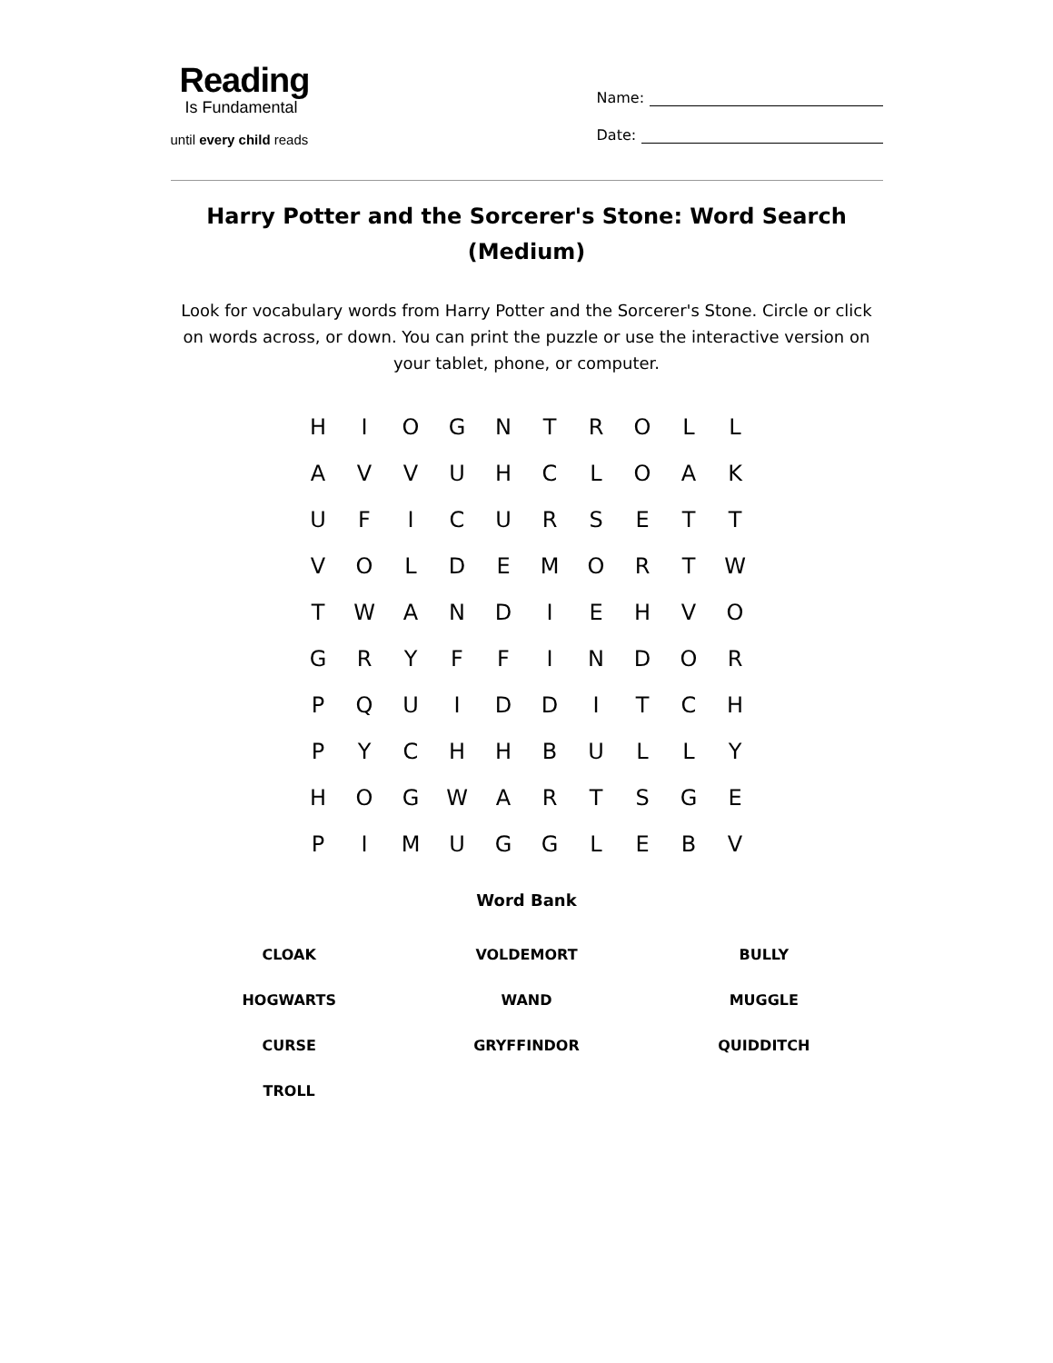Reading
Is Fundamental
until every child reads
Name:
Date:
Harry Potter and the Sorcerer's Stone: Word Search (Medium)
Look for vocabulary words from Harry Potter and the Sorcerer's Stone. Circle or click on words across, or down. You can print the puzzle or use the interactive version on your tablet, phone, or computer.
| H | I | O | G | N | T | R | O | L | L |
| A | V | V | U | H | C | L | O | A | K |
| U | F | I | C | U | R | S | E | T | T |
| V | O | L | D | E | M | O | R | T | W |
| T | W | A | N | D | I | E | H | V | O |
| G | R | Y | F | F | I | N | D | O | R |
| P | Q | U | I | D | D | I | T | C | H |
| P | Y | C | H | H | B | U | L | L | Y |
| H | O | G | W | A | R | T | S | G | E |
| P | I | M | U | G | G | L | E | B | V |
Word Bank
| CLOAK | VOLDEMORT | BULLY |
| HOGWARTS | WAND | MUGGLE |
| CURSE | GRYFFINDOR | QUIDDITCH |
| TROLL | | |